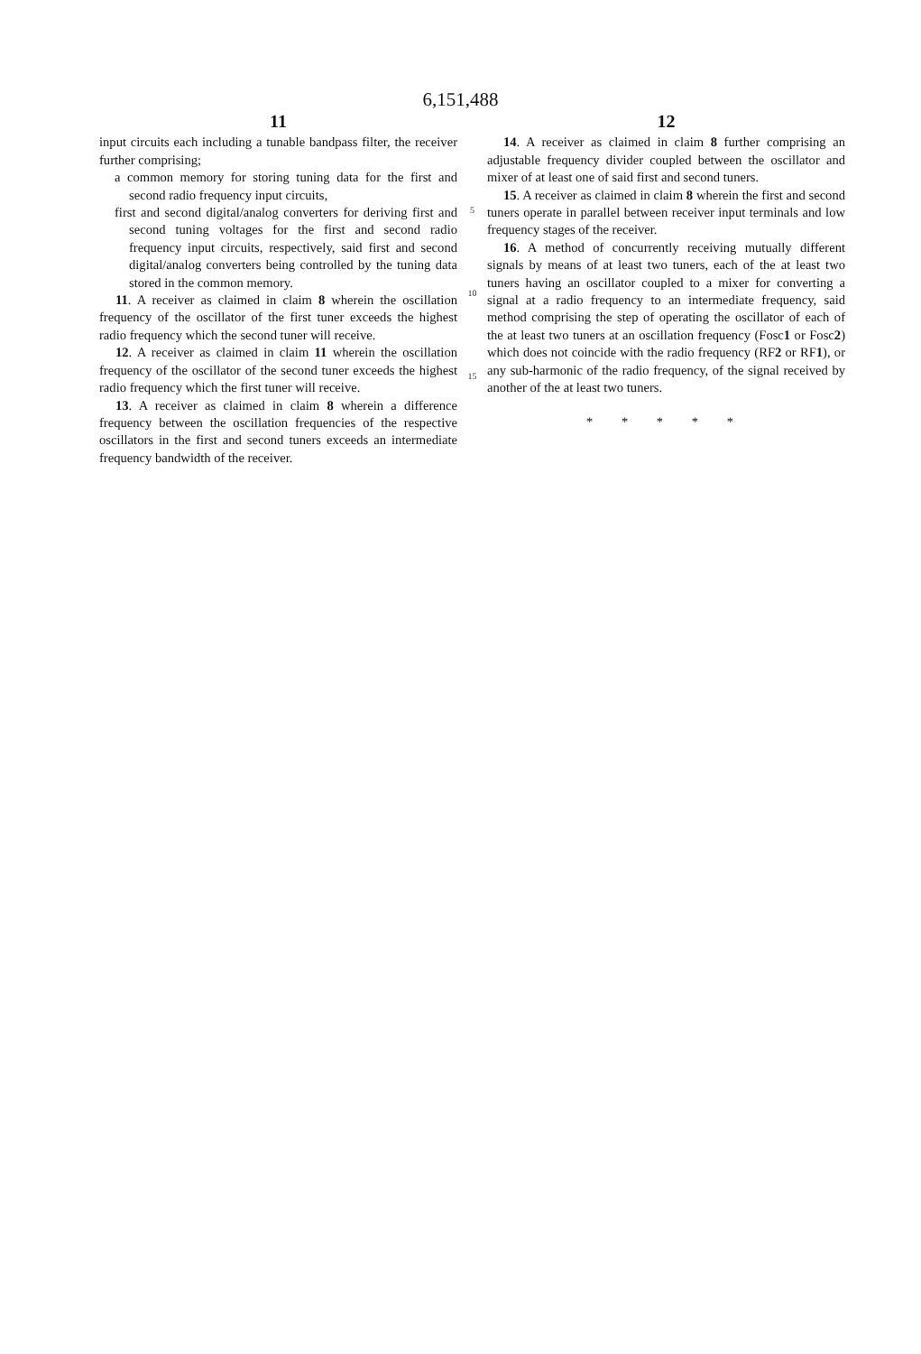6,151,488
11
input circuits each including a tunable bandpass filter, the receiver further comprising;
a common memory for storing tuning data for the first and second radio frequency input circuits,
first and second digital/analog converters for deriving first and second tuning voltages for the first and second radio frequency input circuits, respectively, said first and second digital/analog converters being controlled by the tuning data stored in the common memory.
11. A receiver as claimed in claim 8 wherein the oscillation frequency of the oscillator of the first tuner exceeds the highest radio frequency which the second tuner will receive.
12. A receiver as claimed in claim 11 wherein the oscillation frequency of the oscillator of the second tuner exceeds the highest radio frequency which the first tuner will receive.
13. A receiver as claimed in claim 8 wherein a difference frequency between the oscillation frequencies of the respective oscillators in the first and second tuners exceeds an intermediate frequency bandwidth of the receiver.
5
10
15
12
14. A receiver as claimed in claim 8 further comprising an adjustable frequency divider coupled between the oscillator and mixer of at least one of said first and second tuners.
15. A receiver as claimed in claim 8 wherein the first and second tuners operate in parallel between receiver input terminals and low frequency stages of the receiver.
16. A method of concurrently receiving mutually different signals by means of at least two tuners, each of the at least two tuners having an oscillator coupled to a mixer for converting a signal at a radio frequency to an intermediate frequency, said method comprising the step of operating the oscillator of each of the at least two tuners at an oscillation frequency (Fosc1 or Fosc2) which does not coincide with the radio frequency (RF2 or RF1), or any sub-harmonic of the radio frequency, of the signal received by another of the at least two tuners.
* * * * *